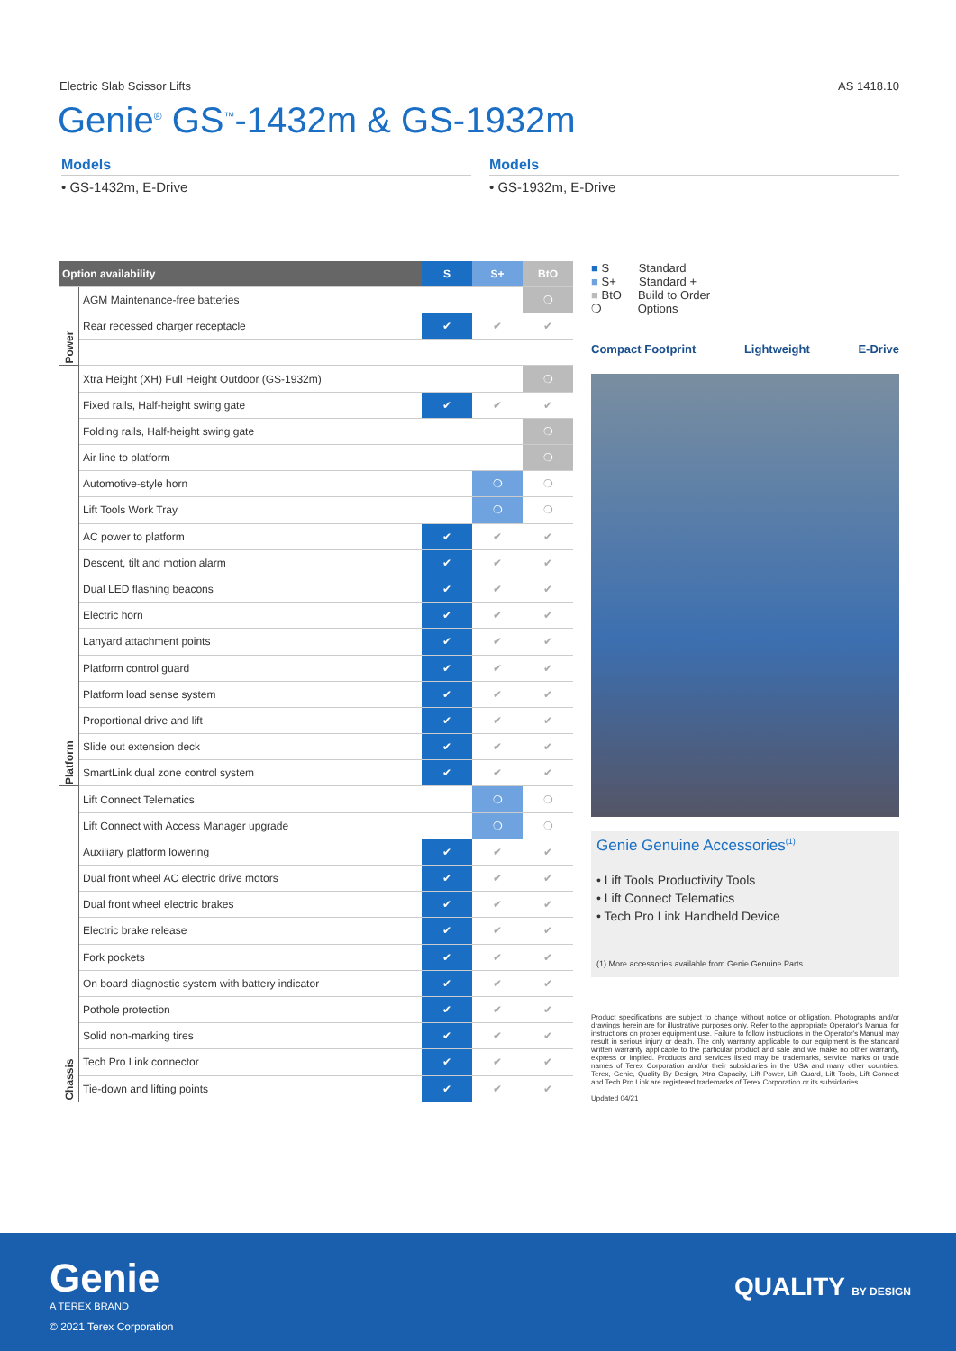Electric Slab Scissor Lifts AS 1418.10
Genie<sup>®</sup> GS<sup>™</sup>-1432m & GS-1932m
Models
• GS-1432m, E-Drive
Models
• GS-1932m, E-Drive
| Option availability | | S | S+ | BtO |
| --- | --- | --- | --- | --- |
| Power | AGM Maintenance-free batteries | | | ❍ |
| | Rear recessed charger receptacle | ✔ | ✔ | ✔ |
| Platform | Xtra Height (XH) Full Height Outdoor (GS-1932m) | | | ❍ |
| | Fixed rails, Half-height swing gate | ✔ | ✔ | ✔ |
| | Folding rails, Half-height swing gate | | | ❍ |
| | Air line to platform | | | ❍ |
| | Automotive-style horn | | ❍ | ❍ |
| | Lift Tools Work Tray | | ❍ | ❍ |
| | AC power to platform | ✔ | ✔ | ✔ |
| | Descent, tilt and motion alarm | ✔ | ✔ | ✔ |
| | Dual LED flashing beacons | ✔ | ✔ | ✔ |
| | Electric horn | ✔ | ✔ | ✔ |
| | Lanyard attachment points | ✔ | ✔ | ✔ |
| | Platform control guard | ✔ | ✔ | ✔ |
| | Platform load sense system | ✔ | ✔ | ✔ |
| | Proportional drive and lift | ✔ | ✔ | ✔ |
| | Slide out extension deck | ✔ | ✔ | ✔ |
| | SmartLink dual zone control system | ✔ | ✔ | ✔ |
| Chassis | Lift Connect Telematics | | ❍ | ❍ |
| | Lift Connect with Access Manager upgrade | | ❍ | ❍ |
| | Auxiliary platform lowering | ✔ | ✔ | ✔ |
| | Dual front wheel AC electric drive motors | ✔ | ✔ | ✔ |
| | Dual front wheel electric brakes | ✔ | ✔ | ✔ |
| | Electric brake release | ✔ | ✔ | ✔ |
| | Fork pockets | ✔ | ✔ | ✔ |
| | On board diagnostic system with battery indicator | ✔ | ✔ | ✔ |
| | Pothole protection | ✔ | ✔ | ✔ |
| | Solid non-marking tires | ✔ | ✔ | ✔ |
| | Tech Pro Link connector | ✔ | ✔ | ✔ |
| | Tie-down and lifting points | ✔ | ✔ | ✔ |
■ S Standard
■ S+ Standard +
■ BtO Build to Order
❍ Options
Compact Footprint Lightweight E-Drive
Genie Genuine Accessories<sup>(1)</sup>
• Lift Tools Productivity Tools
• Lift Connect Telematics
• Tech Pro Link Handheld Device
(1) More accessories available from Genie Genuine Parts.
Product specifications are subject to change without notice or obligation. Photographs and/or drawings herein are for illustrative purposes only. Refer to the appropriate Operator's Manual for instructions on proper equipment use. Failure to follow instructions in the Operator's Manual may result in serious injury or death. The only warranty applicable to our equipment is the standard written warranty applicable to the particular product and sale and we make no other warranty, express or implied. Products and services listed may be trademarks, service marks or trade names of Terex Corporation and/or their subsidiaries in the USA and many other countries. Terex, Genie, Quality By Design, Xtra Capacity, Lift Power, Lift Guard, Lift Tools, Lift Connect and Tech Pro Link are registered trademarks of Terex Corporation or its subsidiaries.
Updated 04/21
Genie
A TEREX BRAND
© 2021 Terex Corporation
QUALITY BY DESIGN